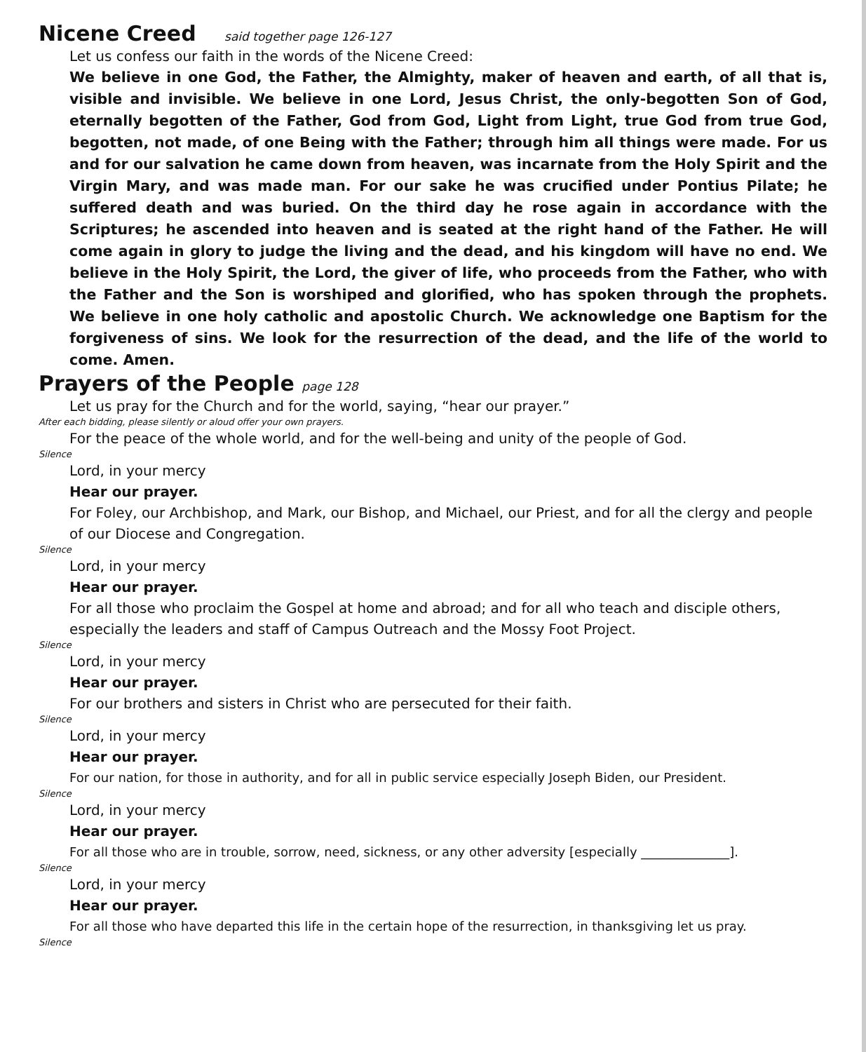Nicene Creed said together page 126-127
Let us confess our faith in the words of the Nicene Creed:
We believe in one God, the Father, the Almighty, maker of heaven and earth, of all that is, visible and invisible. We believe in one Lord, Jesus Christ, the only-begotten Son of God, eternally begotten of the Father, God from God, Light from Light, true God from true God, begotten, not made, of one Being with the Father; through him all things were made. For us and for our salvation he came down from heaven, was incarnate from the Holy Spirit and the Virgin Mary, and was made man. For our sake he was crucified under Pontius Pilate; he suffered death and was buried. On the third day he rose again in accordance with the Scriptures; he ascended into heaven and is seated at the right hand of the Father. He will come again in glory to judge the living and the dead, and his kingdom will have no end. We believe in the Holy Spirit, the Lord, the giver of life, who proceeds from the Father, who with the Father and the Son is worshiped and glorified, who has spoken through the prophets. We believe in one holy catholic and apostolic Church. We acknowledge one Baptism for the forgiveness of sins. We look for the resurrection of the dead, and the life of the world to come. Amen.
Prayers of the People page 128
Let us pray for the Church and for the world, saying, “hear our prayer.”
After each bidding, please silently or aloud offer your own prayers.
For the peace of the whole world, and for the well-being and unity of the people of God.
Silence
Lord, in your mercy
Hear our prayer.
For Foley, our Archbishop, and Mark, our Bishop, and Michael, our Priest, and for all the clergy and people of our Diocese and Congregation.
Silence
Lord, in your mercy
Hear our prayer.
For all those who proclaim the Gospel at home and abroad; and for all who teach and disciple others, especially the leaders and staff of Campus Outreach and the Mossy Foot Project.
Silence
Lord, in your mercy
Hear our prayer.
For our brothers and sisters in Christ who are persecuted for their faith.
Silence
Lord, in your mercy
Hear our prayer.
For our nation, for those in authority, and for all in public service especially Joseph Biden, our President.
Silence
Lord, in your mercy
Hear our prayer.
For all those who are in trouble, sorrow, need, sickness, or any other adversity [especially ______________].
Silence
Lord, in your mercy
Hear our prayer.
For all those who have departed this life in the certain hope of the resurrection, in thanksgiving let us pray.
Silence